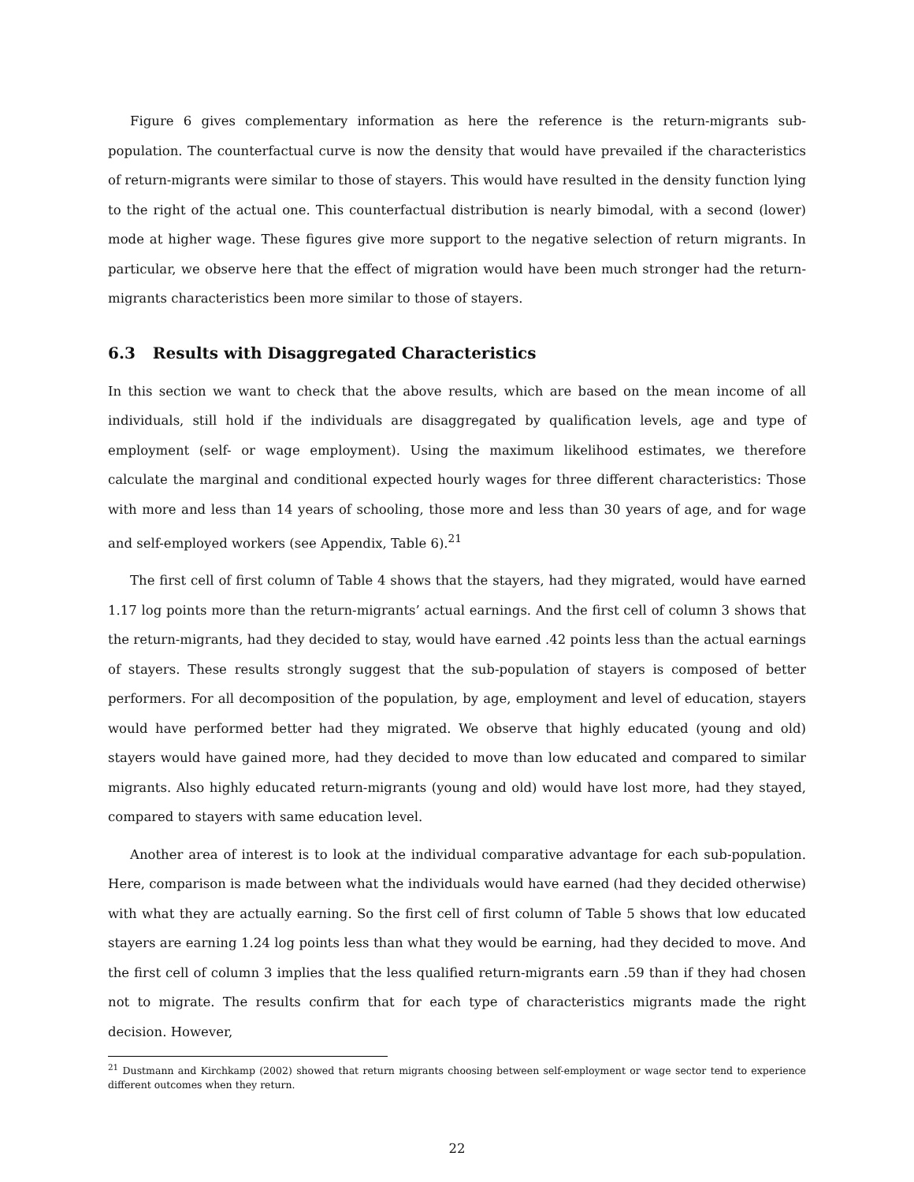Figure 6 gives complementary information as here the reference is the return-migrants sub-population. The counterfactual curve is now the density that would have prevailed if the characteristics of return-migrants were similar to those of stayers. This would have resulted in the density function lying to the right of the actual one. This counterfactual distribution is nearly bimodal, with a second (lower) mode at higher wage. These figures give more support to the negative selection of return migrants. In particular, we observe here that the effect of migration would have been much stronger had the return-migrants characteristics been more similar to those of stayers.
6.3 Results with Disaggregated Characteristics
In this section we want to check that the above results, which are based on the mean income of all individuals, still hold if the individuals are disaggregated by qualification levels, age and type of employment (self- or wage employment). Using the maximum likelihood estimates, we therefore calculate the marginal and conditional expected hourly wages for three different characteristics: Those with more and less than 14 years of schooling, those more and less than 30 years of age, and for wage and self-employed workers (see Appendix, Table 6).<sup>21</sup>
The first cell of first column of Table 4 shows that the stayers, had they migrated, would have earned 1.17 log points more than the return-migrants’ actual earnings. And the first cell of column 3 shows that the return-migrants, had they decided to stay, would have earned .42 points less than the actual earnings of stayers. These results strongly suggest that the sub-population of stayers is composed of better performers. For all decomposition of the population, by age, employment and level of education, stayers would have performed better had they migrated. We observe that highly educated (young and old) stayers would have gained more, had they decided to move than low educated and compared to similar migrants. Also highly educated return-migrants (young and old) would have lost more, had they stayed, compared to stayers with same education level.
Another area of interest is to look at the individual comparative advantage for each sub-population. Here, comparison is made between what the individuals would have earned (had they decided otherwise) with what they are actually earning. So the first cell of first column of Table 5 shows that low educated stayers are earning 1.24 log points less than what they would be earning, had they decided to move. And the first cell of column 3 implies that the less qualified return-migrants earn .59 than if they had chosen not to migrate. The results confirm that for each type of characteristics migrants made the right decision. However,
<sup>21</sup> Dustmann and Kirchkamp (2002) showed that return migrants choosing between self-employment or wage sector tend to experience different outcomes when they return.
22